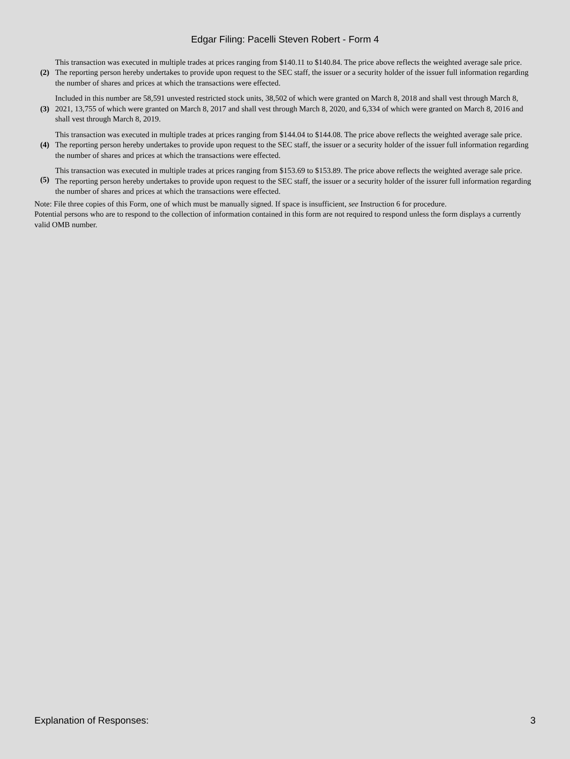Edgar Filing: Pacelli Steven Robert - Form 4
| (2) | This transaction was executed in multiple trades at prices ranging from $140.11 to $140.84. The price above reflects the weighted average sale price. The reporting person hereby undertakes to provide upon request to the SEC staff, the issuer or a security holder of the issuer full information regarding the number of shares and prices at which the transactions were effected. |
| (3) | Included in this number are 58,591 unvested restricted stock units, 38,502 of which were granted on March 8, 2018 and shall vest through March 8, 2021, 13,755 of which were granted on March 8, 2017 and shall vest through March 8, 2020, and 6,334 of which were granted on March 8, 2016 and shall vest through March 8, 2019. |
| (4) | This transaction was executed in multiple trades at prices ranging from $144.04 to $144.08. The price above reflects the weighted average sale price. The reporting person hereby undertakes to provide upon request to the SEC staff, the issuer or a security holder of the issuer full information regarding the number of shares and prices at which the transactions were effected. |
| (5) | This transaction was executed in multiple trades at prices ranging from $153.69 to $153.89. The price above reflects the weighted average sale price. The reporting person hereby undertakes to provide upon request to the SEC staff, the issuer or a security holder of the issurer full information regarding the number of shares and prices at which the transactions were effected. |
Note: File three copies of this Form, one of which must be manually signed. If space is insufficient, see Instruction 6 for procedure.
Potential persons who are to respond to the collection of information contained in this form are not required to respond unless the form displays a currently valid OMB number.
Explanation of Responses: 3